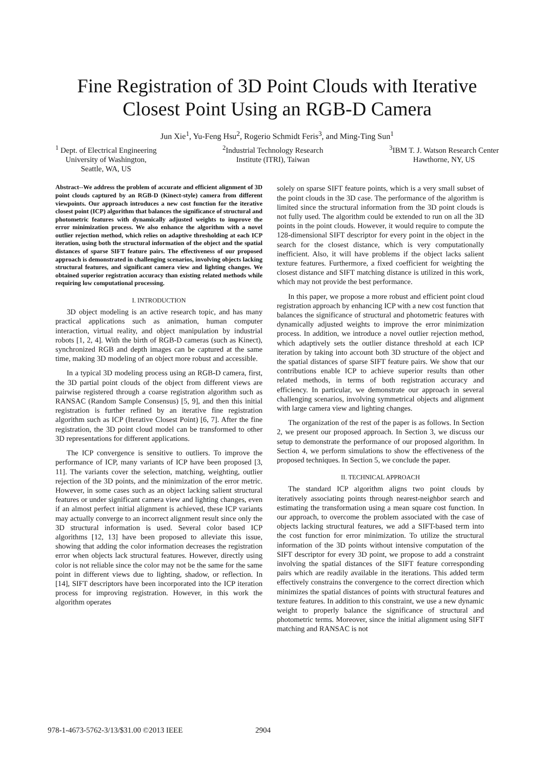Fine Registration of 3D Point Clouds with Iterative Closest Point Using an RGB-D Camera
Jun Xie<sup>1</sup>, Yu-Feng Hsu<sup>2</sup>, Rogerio Schmidt Feris<sup>3</sup>, and Ming-Ting Sun<sup>1</sup>
<sup>1</sup> Dept. of Electrical Engineering
University of Washington,
Seattle, WA, US
<sup>2</sup> Industrial Technology Research
Institute (ITRI), Taiwan
<sup>3</sup> IBM T. J. Watson Research Center
Hawthorne, NY, US
Abstract--We address the problem of accurate and efficient alignment of 3D point clouds captured by an RGB-D (Kinect-style) camera from different viewpoints. Our approach introduces a new cost function for the iterative closest point (ICP) algorithm that balances the significance of structural and photometric features with dynamically adjusted weights to improve the error minimization process. We also enhance the algorithm with a novel outlier rejection method, which relies on adaptive thresholding at each ICP iteration, using both the structural information of the object and the spatial distances of sparse SIFT feature pairs. The effectiveness of our proposed approach is demonstrated in challenging scenarios, involving objects lacking structural features, and significant camera view and lighting changes. We obtained superior registration accuracy than existing related methods while requiring low computational processing.
I. INTRODUCTION
3D object modeling is an active research topic, and has many practical applications such as animation, human computer interaction, virtual reality, and object manipulation by industrial robots [1, 2, 4]. With the birth of RGB-D cameras (such as Kinect), synchronized RGB and depth images can be captured at the same time, making 3D modeling of an object more robust and accessible.
In a typical 3D modeling process using an RGB-D camera, first, the 3D partial point clouds of the object from different views are pairwise registered through a coarse registration algorithm such as RANSAC (Random Sample Consensus) [5, 9], and then this initial registration is further refined by an iterative fine registration algorithm such as ICP (Iterative Closest Point) [6, 7]. After the fine registration, the 3D point cloud model can be transformed to other 3D representations for different applications.
The ICP convergence is sensitive to outliers. To improve the performance of ICP, many variants of ICP have been proposed [3, 11]. The variants cover the selection, matching, weighting, outlier rejection of the 3D points, and the minimization of the error metric. However, in some cases such as an object lacking salient structural features or under significant camera view and lighting changes, even if an almost perfect initial alignment is achieved, these ICP variants may actually converge to an incorrect alignment result since only the 3D structural information is used. Several color based ICP algorithms [12, 13] have been proposed to alleviate this issue, showing that adding the color information decreases the registration error when objects lack structural features. However, directly using color is not reliable since the color may not be the same for the same point in different views due to lighting, shadow, or reflection. In [14], SIFT descriptors have been incorporated into the ICP iteration process for improving registration. However, in this work the algorithm operates
solely on sparse SIFT feature points, which is a very small subset of the point clouds in the 3D case. The performance of the algorithm is limited since the structural information from the 3D point clouds is not fully used. The algorithm could be extended to run on all the 3D points in the point clouds. However, it would require to compute the 128-dimensional SIFT descriptor for every point in the object in the search for the closest distance, which is very computationally inefficient. Also, it will have problems if the object lacks salient texture features. Furthermore, a fixed coefficient for weighting the closest distance and SIFT matching distance is utilized in this work, which may not provide the best performance.
In this paper, we propose a more robust and efficient point cloud registration approach by enhancing ICP with a new cost function that balances the significance of structural and photometric features with dynamically adjusted weights to improve the error minimization process. In addition, we introduce a novel outlier rejection method, which adaptively sets the outlier distance threshold at each ICP iteration by taking into account both 3D structure of the object and the spatial distances of sparse SIFT feature pairs. We show that our contributions enable ICP to achieve superior results than other related methods, in terms of both registration accuracy and efficiency. In particular, we demonstrate our approach in several challenging scenarios, involving symmetrical objects and alignment with large camera view and lighting changes.
The organization of the rest of the paper is as follows. In Section 2, we present our proposed approach. In Section 3, we discuss our setup to demonstrate the performance of our proposed algorithm. In Section 4, we perform simulations to show the effectiveness of the proposed techniques. In Section 5, we conclude the paper.
II. TECHNICAL APPROACH
The standard ICP algorithm aligns two point clouds by iteratively associating points through nearest-neighbor search and estimating the transformation using a mean square cost function. In our approach, to overcome the problem associated with the case of objects lacking structural features, we add a SIFT-based term into the cost function for error minimization. To utilize the structural information of the 3D points without intensive computation of the SIFT descriptor for every 3D point, we propose to add a constraint involving the spatial distances of the SIFT feature corresponding pairs which are readily available in the iterations. This added term effectively constrains the convergence to the correct direction which minimizes the spatial distances of points with structural features and texture features. In addition to this constraint, we use a new dynamic weight to properly balance the significance of structural and photometric terms. Moreover, since the initial alignment using SIFT matching and RANSAC is not
978-1-4673-5762-3/13/$31.00 ©2013 IEEE
2904